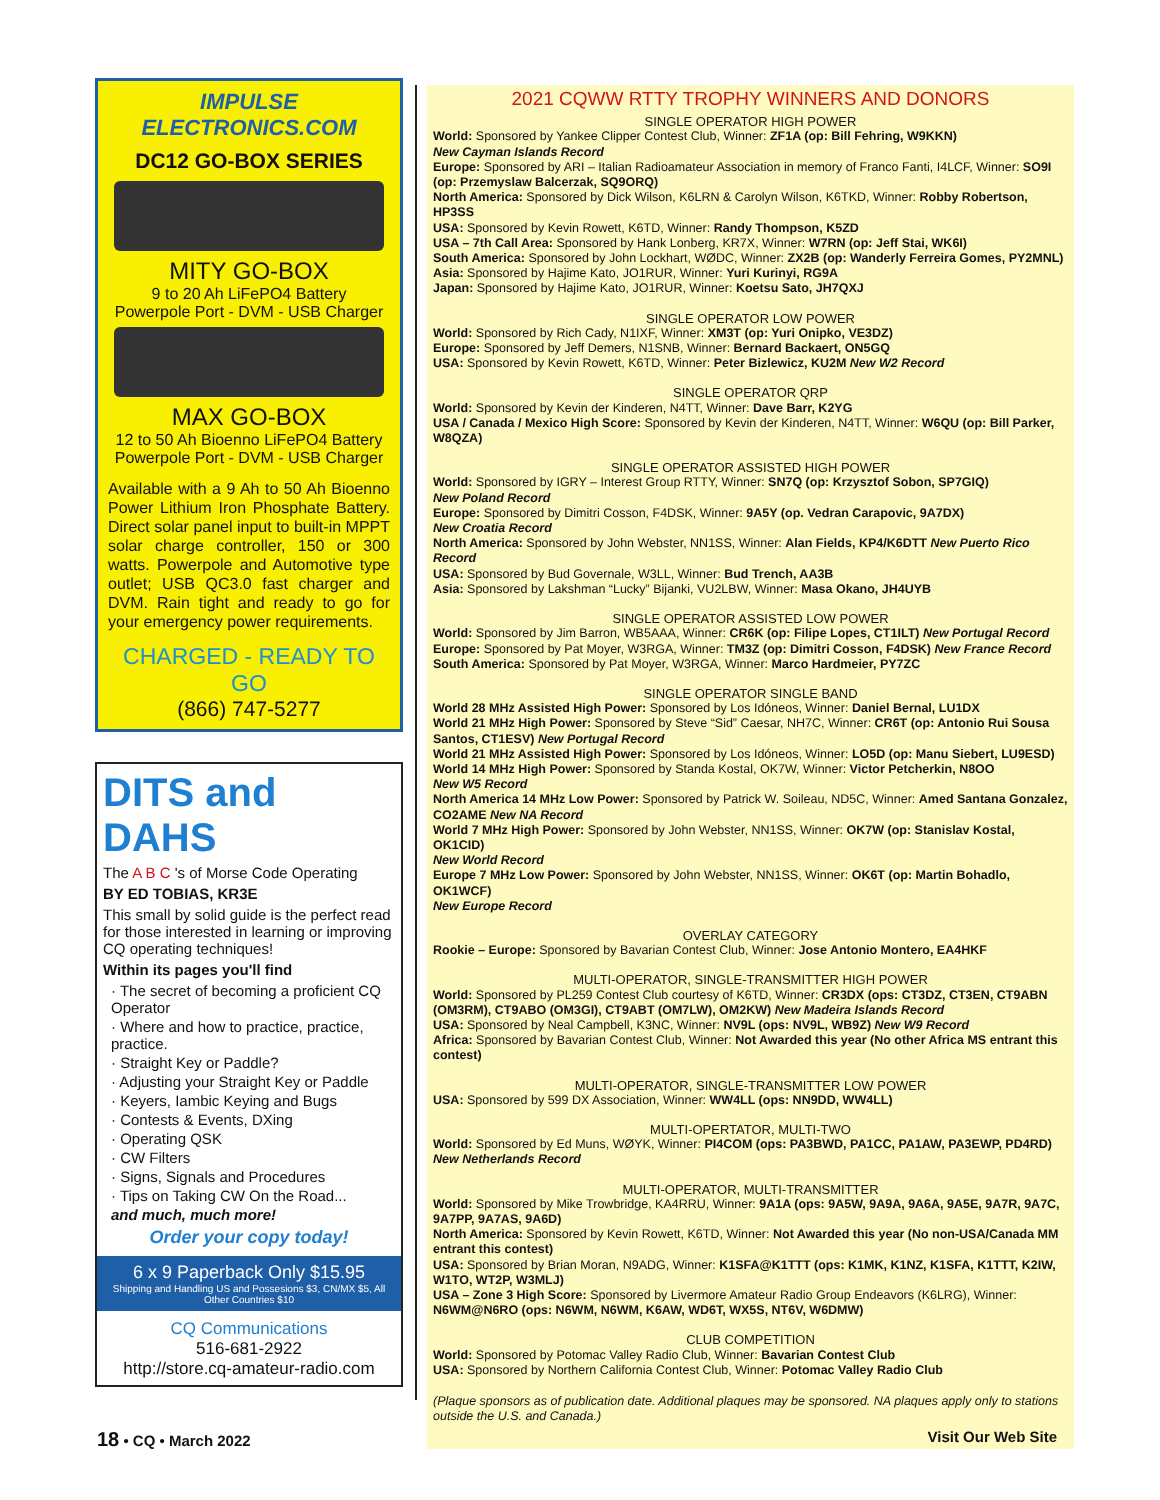IMPULSE ELECTRONICS.COM
DC12 GO-BOX SERIES
MITY GO-BOX
9 to 20 Ah LiFePO4 Battery
Powerpole Port - DVM - USB Charger
MAX GO-BOX
12 to 50 Ah Bioenno LiFePO4 Battery
Powerpole Port - DVM - USB Charger
Available with a 9 Ah to 50 Ah Bioenno Power Lithium Iron Phosphate Battery. Direct solar panel input to built-in MPPT solar charge controller, 150 or 300 watts. Powerpole and Automotive type outlet; USB QC3.0 fast charger and DVM. Rain tight and ready to go for your emergency power requirements.
CHARGED - READY TO GO
(866) 747-5277
DITS and DAHS
The A B C 's of Morse Code Operating
BY ED TOBIAS, KR3E
This small by solid guide is the perfect read for those interested in learning or improving CQ operating techniques!
Within its pages you'll find
· The secret of becoming a proficient CQ Operator
· Where and how to practice, practice, practice.
· Straight Key or Paddle?
· Adjusting your Straight Key or Paddle
· Keyers, Iambic Keying and Bugs
· Contests & Events, DXing
· Operating QSK
· CW Filters
· Signs, Signals and Procedures
· Tips on Taking CW On the Road...
and much, much more!
Order your copy today!
6 x 9 Paperback Only $15.95
Shipping and Handling US and Possesions $3, CN/MX $5, All Other Countries $10
CQ Communications
516-681-2922
http://store.cq-amateur-radio.com
2021 CQWW RTTY TROPHY WINNERS AND DONORS
SINGLE OPERATOR HIGH POWER
World: Sponsored by Yankee Clipper Contest Club, Winner: ZF1A (op: Bill Fehring, W9KKN)
New Cayman Islands Record
Europe: Sponsored by ARI – Italian Radioamateur Association in memory of Franco Fanti, I4LCF, Winner: SO9I (op: Przemyslaw Balcerzak, SQ9ORQ)
North America: Sponsored by Dick Wilson, K6LRN & Carolyn Wilson, K6TKD, Winner: Robby Robertson, HP3SS
USA: Sponsored by Kevin Rowett, K6TD, Winner: Randy Thompson, K5ZD
USA – 7th Call Area: Sponsored by Hank Lonberg, KR7X, Winner: W7RN (op: Jeff Stai, WK6I)
South America: Sponsored by John Lockhart, WØDC, Winner: ZX2B (op: Wanderly Ferreira Gomes, PY2MNL)
Asia: Sponsored by Hajime Kato, JO1RUR, Winner: Yuri Kurinyi, RG9A
Japan: Sponsored by Hajime Kato, JO1RUR, Winner: Koetsu Sato, JH7QXJ
SINGLE OPERATOR LOW POWER
World: Sponsored by Rich Cady, N1IXF, Winner: XM3T (op: Yuri Onipko, VE3DZ)
Europe: Sponsored by Jeff Demers, N1SNB, Winner: Bernard Backaert, ON5GQ
USA: Sponsored by Kevin Rowett, K6TD, Winner: Peter Bizlewicz, KU2M New W2 Record
SINGLE OPERATOR QRP
World: Sponsored by Kevin der Kinderen, N4TT, Winner: Dave Barr, K2YG
USA / Canada / Mexico High Score: Sponsored by Kevin der Kinderen, N4TT, Winner: W6QU (op: Bill Parker, W8QZA)
SINGLE OPERATOR ASSISTED HIGH POWER
World: Sponsored by IGRY – Interest Group RTTY, Winner: SN7Q (op: Krzysztof Sobon, SP7GIQ)
New Poland Record
Europe: Sponsored by Dimitri Cosson, F4DSK, Winner: 9A5Y (op. Vedran Carapovic, 9A7DX)
New Croatia Record
North America: Sponsored by John Webster, NN1SS, Winner: Alan Fields, KP4/K6DTT New Puerto Rico Record
USA: Sponsored by Bud Governale, W3LL, Winner: Bud Trench, AA3B
Asia: Sponsored by Lakshman “Lucky” Bijanki, VU2LBW, Winner: Masa Okano, JH4UYB
SINGLE OPERATOR ASSISTED LOW POWER
World: Sponsored by Jim Barron, WB5AAA, Winner: CR6K (op: Filipe Lopes, CT1ILT) New Portugal Record
Europe: Sponsored by Pat Moyer, W3RGA, Winner: TM3Z (op: Dimitri Cosson, F4DSK) New France Record
South America: Sponsored by Pat Moyer, W3RGA, Winner: Marco Hardmeier, PY7ZC
SINGLE OPERATOR SINGLE BAND
World 28 MHz Assisted High Power: Sponsored by Los Idóneos, Winner: Daniel Bernal, LU1DX
World 21 MHz High Power: Sponsored by Steve “Sid” Caesar, NH7C, Winner: CR6T (op: Antonio Rui Sousa Santos, CT1ESV) New Portugal Record
World 21 MHz Assisted High Power: Sponsored by Los Idóneos, Winner: LO5D (op: Manu Siebert, LU9ESD)
World 14 MHz High Power: Sponsored by Standa Kostal, OK7W, Winner: Victor Petcherkin, N8OO
New W5 Record
North America 14 MHz Low Power: Sponsored by Patrick W. Soileau, ND5C, Winner: Amed Santana Gonzalez, CO2AME New NA Record
World 7 MHz High Power: Sponsored by John Webster, NN1SS, Winner: OK7W (op: Stanislav Kostal, OK1CID)
New World Record
Europe 7 MHz Low Power: Sponsored by John Webster, NN1SS, Winner: OK6T (op: Martin Bohadlo, OK1WCF)
New Europe Record
OVERLAY CATEGORY
Rookie – Europe: Sponsored by Bavarian Contest Club, Winner: Jose Antonio Montero, EA4HKF
MULTI-OPERATOR, SINGLE-TRANSMITTER HIGH POWER
World: Sponsored by PL259 Contest Club courtesy of K6TD, Winner: CR3DX (ops: CT3DZ, CT3EN, CT9ABN (OM3RM), CT9ABO (OM3GI), CT9ABT (OM7LW), OM2KW) New Madeira Islands Record
USA: Sponsored by Neal Campbell, K3NC, Winner: NV9L (ops: NV9L, WB9Z) New W9 Record
Africa: Sponsored by Bavarian Contest Club, Winner: Not Awarded this year (No other Africa MS entrant this contest)
MULTI-OPERATOR, SINGLE-TRANSMITTER LOW POWER
USA: Sponsored by 599 DX Association, Winner: WW4LL (ops: NN9DD, WW4LL)
MULTI-OPERTATOR, MULTI-TWO
World: Sponsored by Ed Muns, WØYK, Winner: PI4COM (ops: PA3BWD, PA1CC, PA1AW, PA3EWP, PD4RD) New Netherlands Record
MULTI-OPERATOR, MULTI-TRANSMITTER
World: Sponsored by Mike Trowbridge, KA4RRU, Winner: 9A1A (ops: 9A5W, 9A9A, 9A6A, 9A5E, 9A7R, 9A7C, 9A7PP, 9A7AS, 9A6D)
North America: Sponsored by Kevin Rowett, K6TD, Winner: Not Awarded this year (No non-USA/Canada MM entrant this contest)
USA: Sponsored by Brian Moran, N9ADG, Winner: K1SFA@K1TTT (ops: K1MK, K1NZ, K1SFA, K1TTT, K2IW, W1TO, WT2P, W3MLJ)
USA – Zone 3 High Score: Sponsored by Livermore Amateur Radio Group Endeavors (K6LRG), Winner: N6WM@N6RO (ops: N6WM, N6WM, K6AW, WD6T, WX5S, NT6V, W6DMW)
CLUB COMPETITION
World: Sponsored by Potomac Valley Radio Club, Winner: Bavarian Contest Club
USA: Sponsored by Northern California Contest Club, Winner: Potomac Valley Radio Club
(Plaque sponsors as of publication date. Additional plaques may be sponsored. NA plaques apply only to stations outside the U.S. and Canada.)
18 • CQ • March 2022 Visit Our Web Site